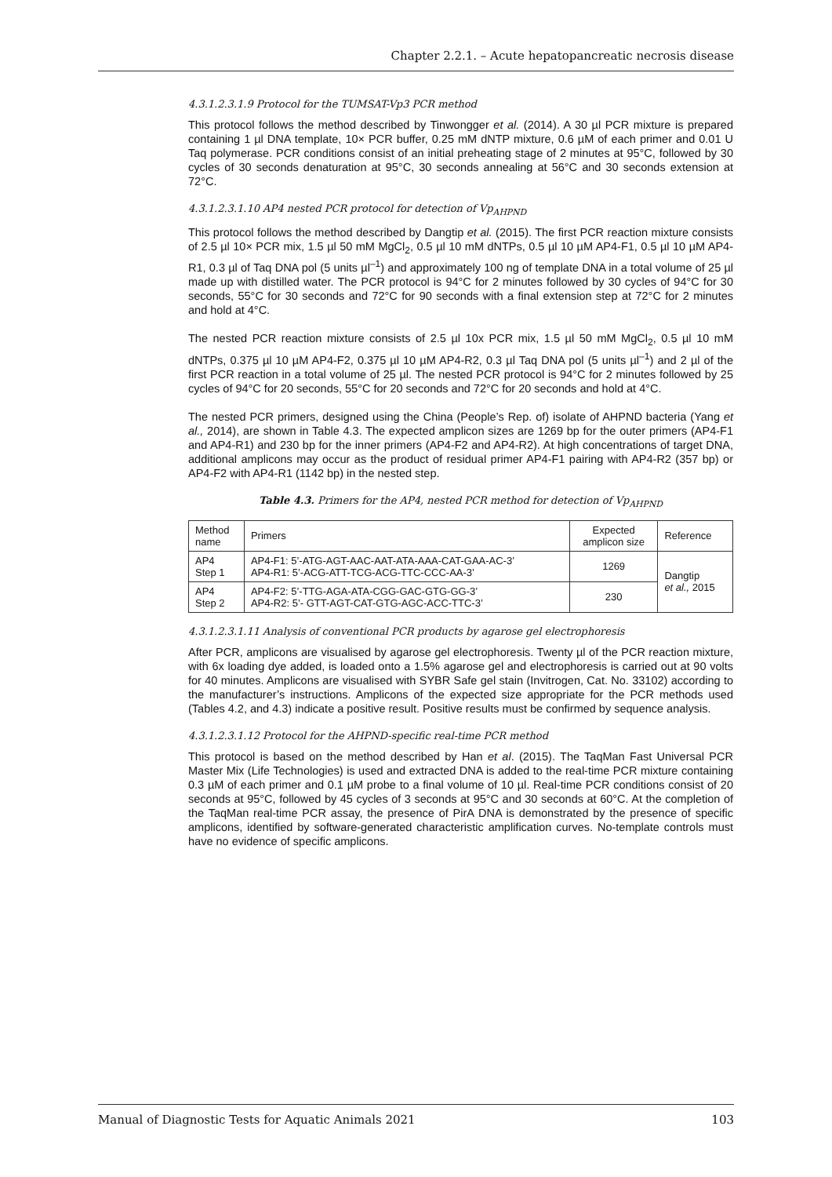Chapter 2.2.1. – Acute hepatopancreatic necrosis disease
4.3.1.2.3.1.9 Protocol for the TUMSAT-Vp3 PCR method
This protocol follows the method described by Tinwongger et al. (2014). A 30 µl PCR mixture is prepared containing 1 µl DNA template, 10× PCR buffer, 0.25 mM dNTP mixture, 0.6 µM of each primer and 0.01 U Taq polymerase. PCR conditions consist of an initial preheating stage of 2 minutes at 95°C, followed by 30 cycles of 30 seconds denaturation at 95°C, 30 seconds annealing at 56°C and 30 seconds extension at 72°C.
4.3.1.2.3.1.10 AP4 nested PCR protocol for detection of Vp<sub>AHPND</sub>
This protocol follows the method described by Dangtip et al. (2015). The first PCR reaction mixture consists of 2.5 µl 10× PCR mix, 1.5 µl 50 mM MgCl<sub>2</sub>, 0.5 µl 10 mM dNTPs, 0.5 µl 10 µM AP4-F1, 0.5 µl 10 µM AP4-R1, 0.3 µl of Taq DNA pol (5 units µl<sup>–1</sup>) and approximately 100 ng of template DNA in a total volume of 25 µl made up with distilled water. The PCR protocol is 94°C for 2 minutes followed by 30 cycles of 94°C for 30 seconds, 55°C for 30 seconds and 72°C for 90 seconds with a final extension step at 72°C for 2 minutes and hold at 4°C.
The nested PCR reaction mixture consists of 2.5 µl 10x PCR mix, 1.5 µl 50 mM MgCl<sub>2</sub>, 0.5 µl 10 mM dNTPs, 0.375 µl 10 µM AP4-F2, 0.375 µl 10 µM AP4-R2, 0.3 µl Taq DNA pol (5 units µl<sup>–1</sup>) and 2 µl of the first PCR reaction in a total volume of 25 µl. The nested PCR protocol is 94°C for 2 minutes followed by 25 cycles of 94°C for 20 seconds, 55°C for 20 seconds and 72°C for 20 seconds and hold at 4°C.
The nested PCR primers, designed using the China (People’s Rep. of) isolate of AHPND bacteria (Yang et al., 2014), are shown in Table 4.3. The expected amplicon sizes are 1269 bp for the outer primers (AP4-F1 and AP4-R1) and 230 bp for the inner primers (AP4-F2 and AP4-R2). At high concentrations of target DNA, additional amplicons may occur as the product of residual primer AP4-F1 pairing with AP4-R2 (357 bp) or AP4-F2 with AP4-R1 (1142 bp) in the nested step.
Table 4.3. Primers for the AP4, nested PCR method for detection of Vp<sub>AHPND</sub>
| Method name | Primers | Expected amplicon size | Reference |
| AP4 Step 1 | AP4-F1: 5’-ATG-AGT-AAC-AAT-ATA-AAA-CAT-GAA-AC-3’ AP4-R1: 5’-ACG-ATT-TCG-ACG-TTC-CCC-AA-3’ | 1269 | Dangtip et al., 2015 |
| AP4 Step 2 | AP4-F2: 5’-TTG-AGA-ATA-CGG-GAC-GTG-GG-3’ AP4-R2: 5’- GTT-AGT-CAT-GTG-AGC-ACC-TTC-3’ | 230 | |
4.3.1.2.3.1.11 Analysis of conventional PCR products by agarose gel electrophoresis
After PCR, amplicons are visualised by agarose gel electrophoresis. Twenty µl of the PCR reaction mixture, with 6x loading dye added, is loaded onto a 1.5% agarose gel and electrophoresis is carried out at 90 volts for 40 minutes. Amplicons are visualised with SYBR Safe gel stain (Invitrogen, Cat. No. 33102) according to the manufacturer’s instructions. Amplicons of the expected size appropriate for the PCR methods used (Tables 4.2, and 4.3) indicate a positive result. Positive results must be confirmed by sequence analysis.
4.3.1.2.3.1.12 Protocol for the AHPND-specific real-time PCR method
This protocol is based on the method described by Han et al. (2015). The TaqMan Fast Universal PCR Master Mix (Life Technologies) is used and extracted DNA is added to the real-time PCR mixture containing 0.3 µM of each primer and 0.1 µM probe to a final volume of 10 µl. Real-time PCR conditions consist of 20 seconds at 95°C, followed by 45 cycles of 3 seconds at 95°C and 30 seconds at 60°C. At the completion of the TaqMan real-time PCR assay, the presence of PirA DNA is demonstrated by the presence of specific amplicons, identified by software-generated characteristic amplification curves. No-template controls must have no evidence of specific amplicons.
Manual of Diagnostic Tests for Aquatic Animals 2021 103